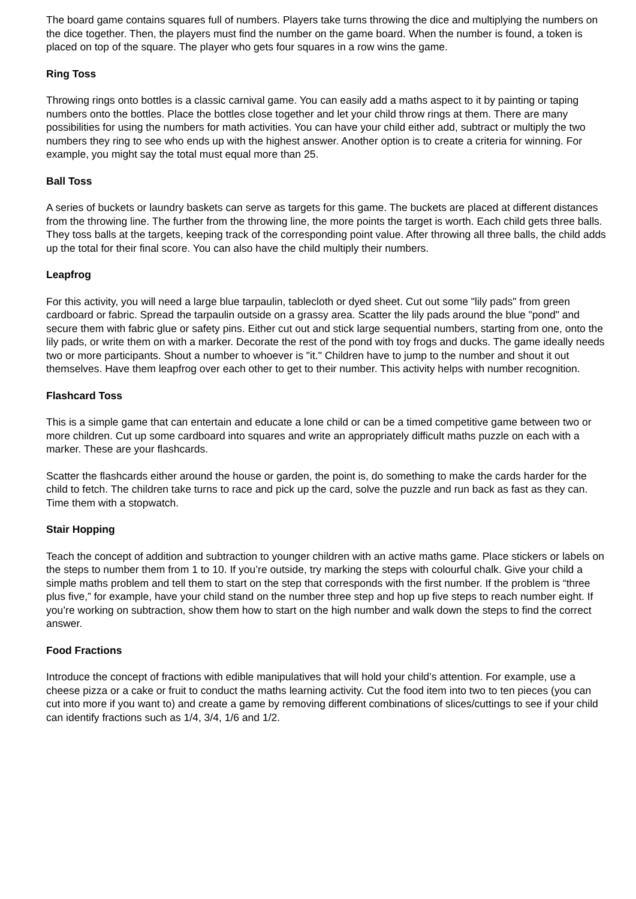The board game contains squares full of numbers. Players take turns throwing the dice and multiplying the numbers on the dice together. Then, the players must find the number on the game board. When the number is found, a token is placed on top of the square. The player who gets four squares in a row wins the game.
Ring Toss
Throwing rings onto bottles is a classic carnival game. You can easily add a maths aspect to it by painting or taping numbers onto the bottles. Place the bottles close together and let your child throw rings at them. There are many possibilities for using the numbers for math activities. You can have your child either add, subtract or multiply the two numbers they ring to see who ends up with the highest answer. Another option is to create a criteria for winning. For example, you might say the total must equal more than 25.
Ball Toss
A series of buckets or laundry baskets can serve as targets for this game. The buckets are placed at different distances from the throwing line. The further from the throwing line, the more points the target is worth. Each child gets three balls. They toss balls at the targets, keeping track of the corresponding point value. After throwing all three balls, the child adds up the total for their final score. You can also have the child multiply their numbers.
Leapfrog
For this activity, you will need a large blue tarpaulin, tablecloth or dyed sheet. Cut out some "lily pads" from green cardboard or fabric. Spread the tarpaulin outside on a grassy area. Scatter the lily pads around the blue "pond" and secure them with fabric glue or safety pins. Either cut out and stick large sequential numbers, starting from one, onto the lily pads, or write them on with a marker. Decorate the rest of the pond with toy frogs and ducks. The game ideally needs two or more participants. Shout a number to whoever is "it." Children have to jump to the number and shout it out themselves. Have them leapfrog over each other to get to their number. This activity helps with number recognition.
Flashcard Toss
This is a simple game that can entertain and educate a lone child or can be a timed competitive game between two or more children. Cut up some cardboard into squares and write an appropriately difficult maths puzzle on each with a marker. These are your flashcards.
Scatter the flashcards either around the house or garden, the point is, do something to make the cards harder for the child to fetch. The children take turns to race and pick up the card, solve the puzzle and run back as fast as they can. Time them with a stopwatch.
Stair Hopping
Teach the concept of addition and subtraction to younger children with an active maths game. Place stickers or labels on the steps to number them from 1 to 10. If you’re outside, try marking the steps with colourful chalk. Give your child a simple maths problem and tell them to start on the step that corresponds with the first number. If the problem is “three plus five,” for example, have your child stand on the number three step and hop up five steps to reach number eight. If you’re working on subtraction, show them how to start on the high number and walk down the steps to find the correct answer.
Food Fractions
Introduce the concept of fractions with edible manipulatives that will hold your child’s attention. For example, use a cheese pizza or a cake or fruit to conduct the maths learning activity. Cut the food item into two to ten pieces (you can cut into more if you want to) and create a game by removing different combinations of slices/cuttings to see if your child can identify fractions such as 1/4, 3/4, 1/6 and 1/2.